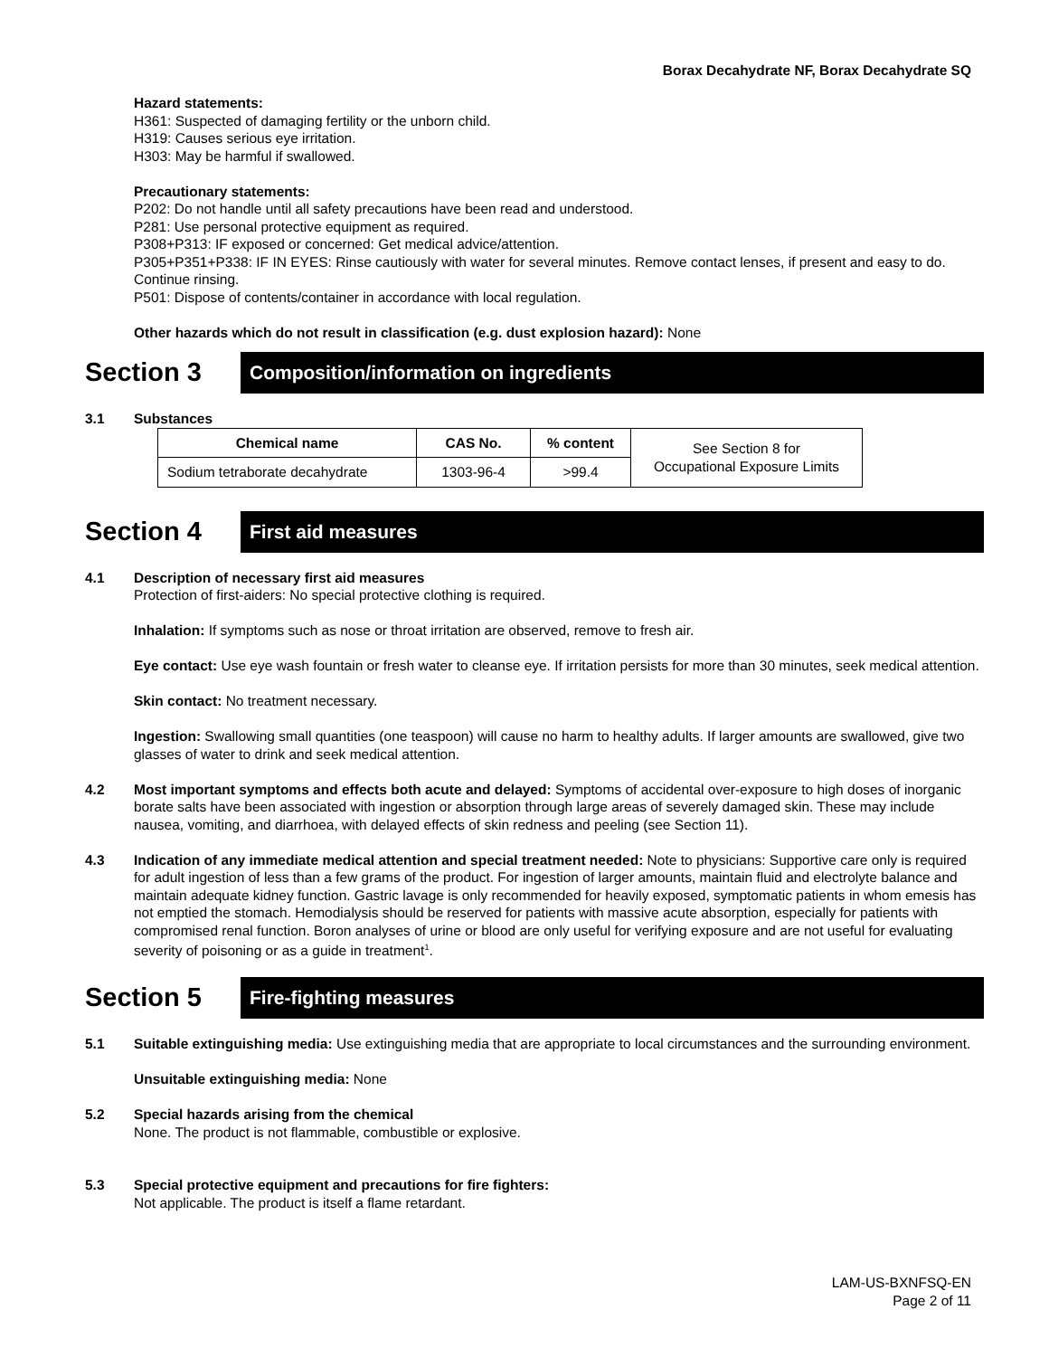Borax Decahydrate NF, Borax Decahydrate SQ
Hazard statements:
H361: Suspected of damaging fertility or the unborn child.
H319: Causes serious eye irritation.
H303: May be harmful if swallowed.
Precautionary statements:
P202: Do not handle until all safety precautions have been read and understood.
P281: Use personal protective equipment as required.
P308+P313: IF exposed or concerned: Get medical advice/attention.
P305+P351+P338: IF IN EYES: Rinse cautiously with water for several minutes. Remove contact lenses, if present and easy to do. Continue rinsing.
P501: Dispose of contents/container in accordance with local regulation.
Other hazards which do not result in classification (e.g. dust explosion hazard): None
Section 3
Composition/information on ingredients
3.1 Substances
| Chemical name | CAS No. | % content | See Section 8 for Occupational Exposure Limits |
| Sodium tetraborate decahydrate | 1303-96-4 | >99.4 | |
Section 4
First aid measures
4.1 Description of necessary first aid measures
Protection of first-aiders: No special protective clothing is required.
Inhalation: If symptoms such as nose or throat irritation are observed, remove to fresh air.
Eye contact: Use eye wash fountain or fresh water to cleanse eye. If irritation persists for more than 30 minutes, seek medical attention.
Skin contact: No treatment necessary.
Ingestion: Swallowing small quantities (one teaspoon) will cause no harm to healthy adults. If larger amounts are swallowed, give two glasses of water to drink and seek medical attention.
4.2 Most important symptoms and effects both acute and delayed: Symptoms of accidental over-exposure to high doses of inorganic borate salts have been associated with ingestion or absorption through large areas of severely damaged skin. These may include nausea, vomiting, and diarrhoea, with delayed effects of skin redness and peeling (see Section 11).
4.3 Indication of any immediate medical attention and special treatment needed: Note to physicians: Supportive care only is required for adult ingestion of less than a few grams of the product. For ingestion of larger amounts, maintain fluid and electrolyte balance and maintain adequate kidney function. Gastric lavage is only recommended for heavily exposed, symptomatic patients in whom emesis has not emptied the stomach. Hemodialysis should be reserved for patients with massive acute absorption, especially for patients with compromised renal function. Boron analyses of urine or blood are only useful for verifying exposure and are not useful for evaluating severity of poisoning or as a guide in treatment<sup>1</sup>.
Section 5
Fire-fighting measures
5.1 Suitable extinguishing media: Use extinguishing media that are appropriate to local circumstances and the surrounding environment.
Unsuitable extinguishing media: None
5.2 Special hazards arising from the chemical
None. The product is not flammable, combustible or explosive.
5.3 Special protective equipment and precautions for fire fighters:
Not applicable. The product is itself a flame retardant.
LAM-US-BXNFSQ-EN
Page 2 of 11